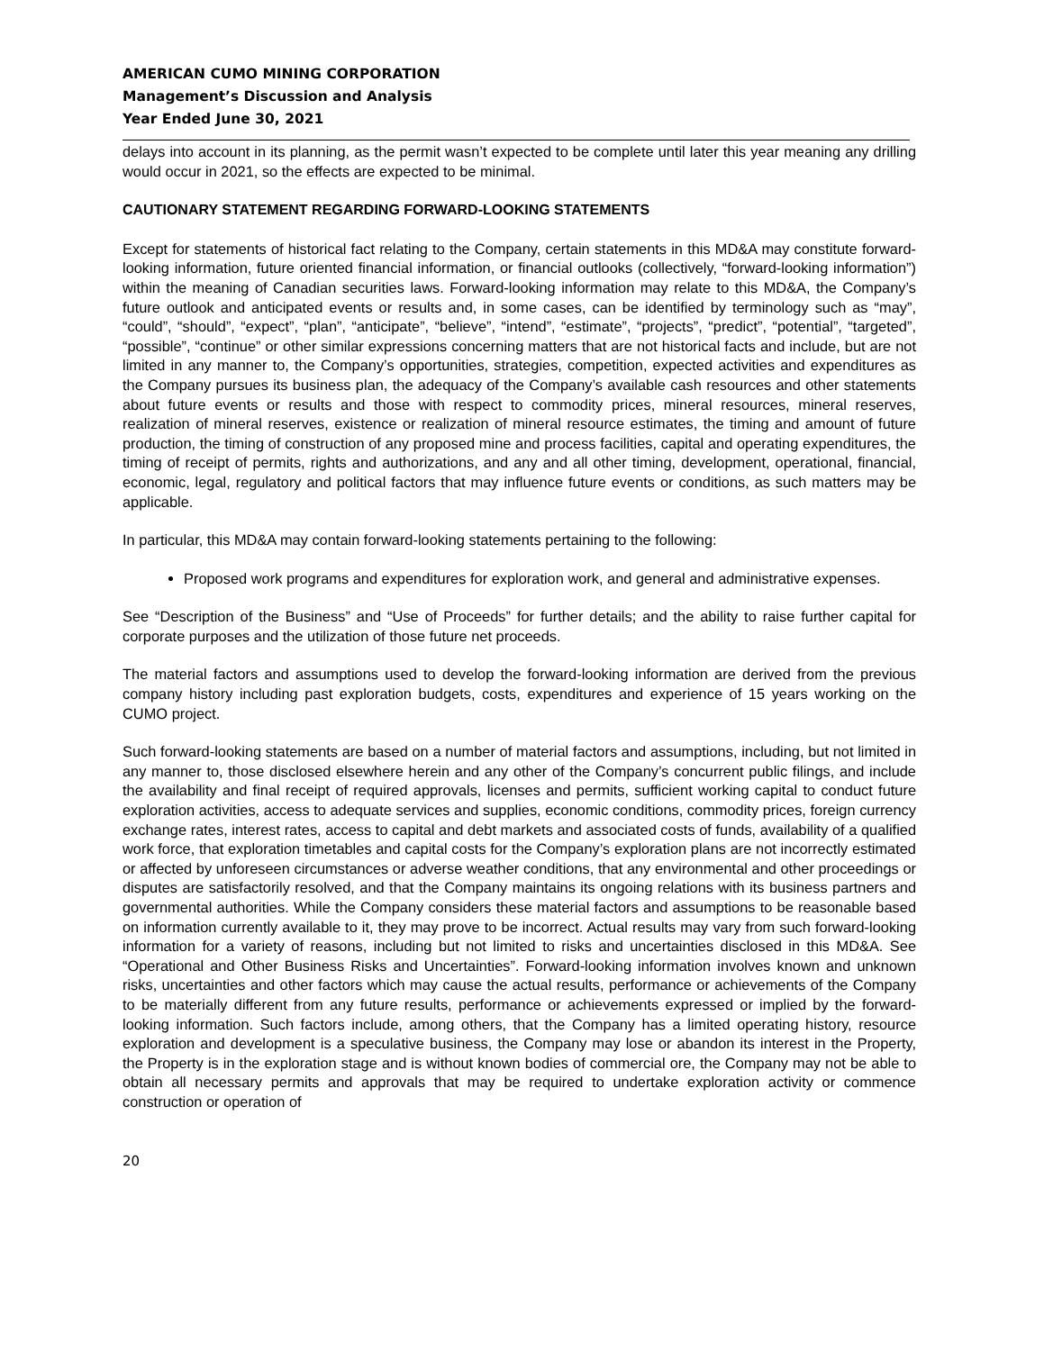AMERICAN CUMO MINING CORPORATION
Management’s Discussion and Analysis
Year Ended June 30, 2021
delays into account in its planning, as the permit wasn’t expected to be complete until later this year meaning any drilling would occur in 2021, so the effects are expected to be minimal.
CAUTIONARY STATEMENT REGARDING FORWARD-LOOKING STATEMENTS
Except for statements of historical fact relating to the Company, certain statements in this MD&A may constitute forward-looking information, future oriented financial information, or financial outlooks (collectively, “forward-looking information”) within the meaning of Canadian securities laws. Forward-looking information may relate to this MD&A, the Company’s future outlook and anticipated events or results and, in some cases, can be identified by terminology such as “may”, “could”, “should”, “expect”, “plan”, “anticipate”, “believe”, “intend”, “estimate”, “projects”, “predict”, “potential”, “targeted”, “possible”, “continue” or other similar expressions concerning matters that are not historical facts and include, but are not limited in any manner to, the Company’s opportunities, strategies, competition, expected activities and expenditures as the Company pursues its business plan, the adequacy of the Company’s available cash resources and other statements about future events or results and those with respect to commodity prices, mineral resources, mineral reserves, realization of mineral reserves, existence or realization of mineral resource estimates, the timing and amount of future production, the timing of construction of any proposed mine and process facilities, capital and operating expenditures, the timing of receipt of permits, rights and authorizations, and any and all other timing, development, operational, financial, economic, legal, regulatory and political factors that may influence future events or conditions, as such matters may be applicable.
In particular, this MD&A may contain forward-looking statements pertaining to the following:
Proposed work programs and expenditures for exploration work, and general and administrative expenses.
See “Description of the Business” and “Use of Proceeds” for further details; and the ability to raise further capital for corporate purposes and the utilization of those future net proceeds.
The material factors and assumptions used to develop the forward-looking information are derived from the previous company history including past exploration budgets, costs, expenditures and experience of 15 years working on the CUMO project.
Such forward-looking statements are based on a number of material factors and assumptions, including, but not limited in any manner to, those disclosed elsewhere herein and any other of the Company’s concurrent public filings, and include the availability and final receipt of required approvals, licenses and permits, sufficient working capital to conduct future exploration activities, access to adequate services and supplies, economic conditions, commodity prices, foreign currency exchange rates, interest rates, access to capital and debt markets and associated costs of funds, availability of a qualified work force, that exploration timetables and capital costs for the Company’s exploration plans are not incorrectly estimated or affected by unforeseen circumstances or adverse weather conditions, that any environmental and other proceedings or disputes are satisfactorily resolved, and that the Company maintains its ongoing relations with its business partners and governmental authorities. While the Company considers these material factors and assumptions to be reasonable based on information currently available to it, they may prove to be incorrect. Actual results may vary from such forward-looking information for a variety of reasons, including but not limited to risks and uncertainties disclosed in this MD&A. See “Operational and Other Business Risks and Uncertainties”. Forward-looking information involves known and unknown risks, uncertainties and other factors which may cause the actual results, performance or achievements of the Company to be materially different from any future results, performance or achievements expressed or implied by the forward-looking information. Such factors include, among others, that the Company has a limited operating history, resource exploration and development is a speculative business, the Company may lose or abandon its interest in the Property, the Property is in the exploration stage and is without known bodies of commercial ore, the Company may not be able to obtain all necessary permits and approvals that may be required to undertake exploration activity or commence construction or operation of
20